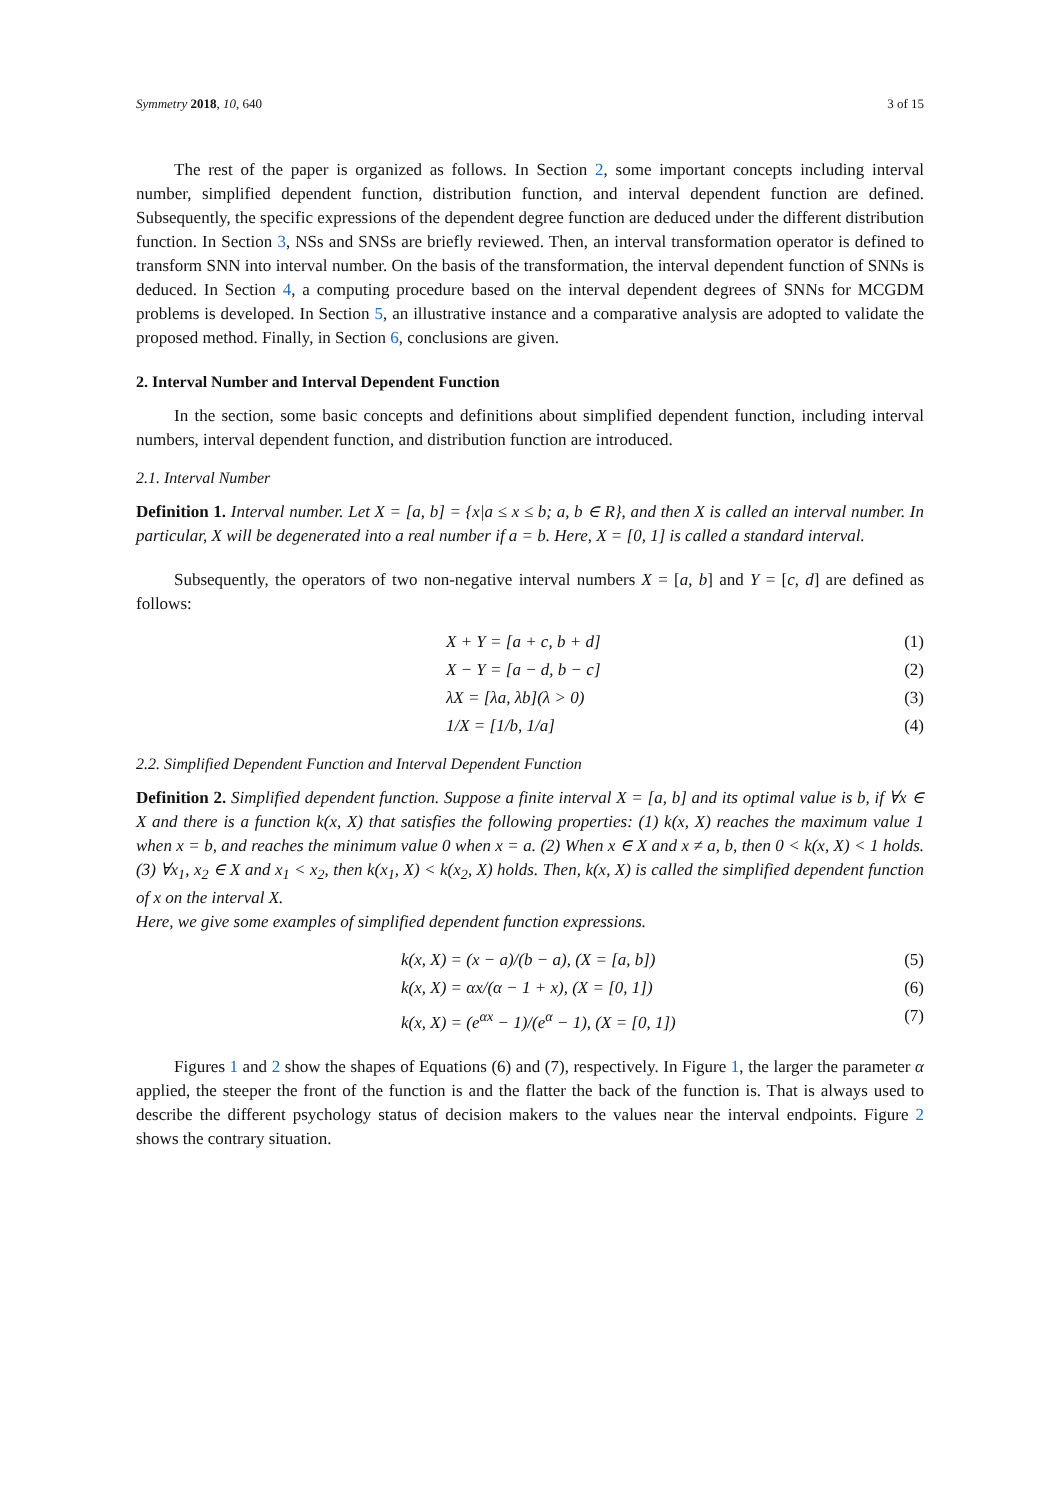Symmetry 2018, 10, 640 3 of 15
The rest of the paper is organized as follows. In Section 2, some important concepts including interval number, simplified dependent function, distribution function, and interval dependent function are defined. Subsequently, the specific expressions of the dependent degree function are deduced under the different distribution function. In Section 3, NSs and SNSs are briefly reviewed. Then, an interval transformation operator is defined to transform SNN into interval number. On the basis of the transformation, the interval dependent function of SNNs is deduced. In Section 4, a computing procedure based on the interval dependent degrees of SNNs for MCGDM problems is developed. In Section 5, an illustrative instance and a comparative analysis are adopted to validate the proposed method. Finally, in Section 6, conclusions are given.
2. Interval Number and Interval Dependent Function
In the section, some basic concepts and definitions about simplified dependent function, including interval numbers, interval dependent function, and distribution function are introduced.
2.1. Interval Number
Definition 1. Interval number. Let X = [a, b] = {x|a ≤ x ≤ b; a, b ∈ R}, and then X is called an interval number. In particular, X will be degenerated into a real number if a = b. Here, X = [0, 1] is called a standard interval.
Subsequently, the operators of two non-negative interval numbers X = [a, b] and Y = [c, d] are defined as follows:
X + Y = [a + c, b + d] (1)
X − Y = [a − d, b − c] (2)
λX = [λa, λb](λ > 0) (3)
1/X = [1/b, 1/a] (4)
2.2. Simplified Dependent Function and Interval Dependent Function
Definition 2. Simplified dependent function. Suppose a finite interval X = [a, b] and its optimal value is b, if ∀x ∈ X and there is a function k(x, X) that satisfies the following properties: (1) k(x, X) reaches the maximum value 1 when x = b, and reaches the minimum value 0 when x = a. (2) When x ∈ X and x ≠ a, b, then 0 < k(x, X) < 1 holds. (3) ∀x<sub>1</sub>, x<sub>2</sub> ∈ X and x<sub>1</sub> < x<sub>2</sub>, then k(x<sub>1</sub>, X) < k(x<sub>2</sub>, X) holds. Then, k(x, X) is called the simplified dependent function of x on the interval X.
Here, we give some examples of simplified dependent function expressions.
k(x, X) = (x − a)/(b − a), (X = [a, b]) (5)
k(x, X) = αx/(α − 1 + x), (X = [0, 1]) (6)
k(x, X) = (e<sup>αx</sup> − 1)/(e<sup>α</sup> − 1), (X = [0, 1]) (7)
Figures 1 and 2 show the shapes of Equations (6) and (7), respectively. In Figure 1, the larger the parameter α applied, the steeper the front of the function is and the flatter the back of the function is. That is always used to describe the different psychology status of decision makers to the values near the interval endpoints. Figure 2 shows the contrary situation.